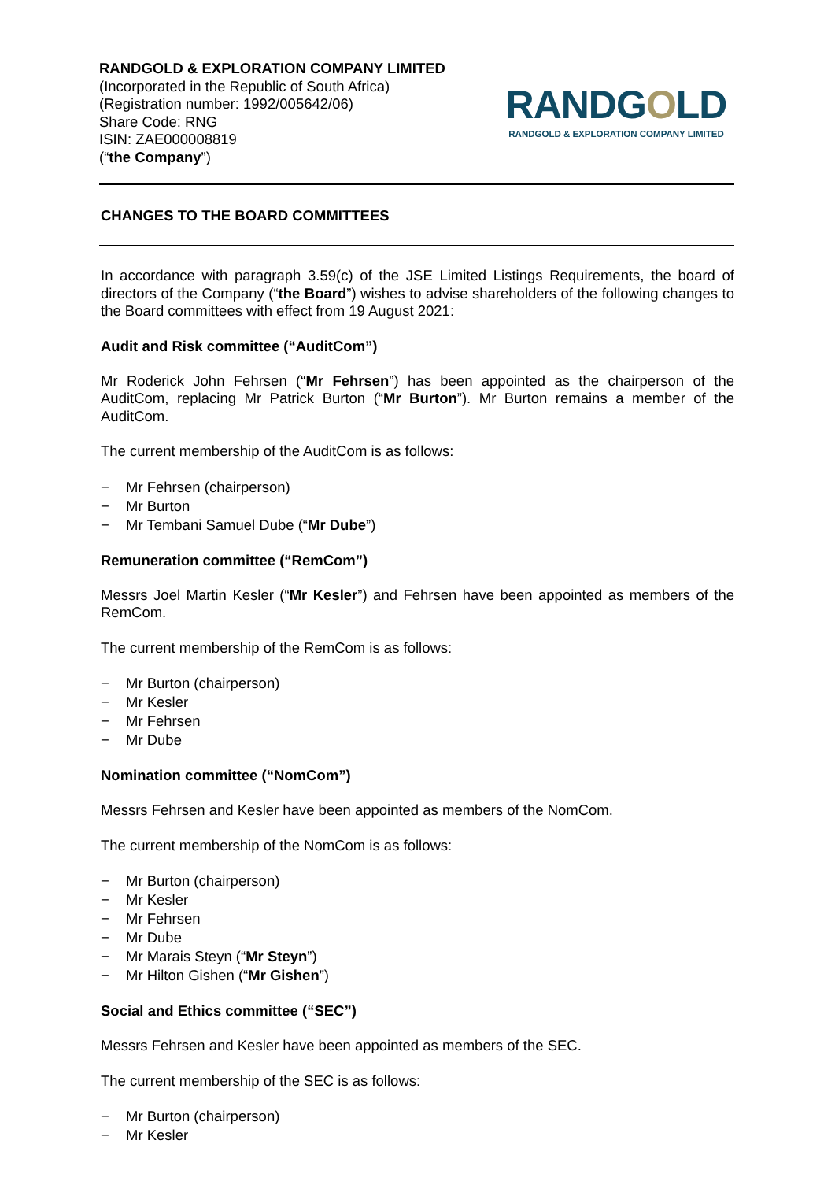RANDGOLD & EXPLORATION COMPANY LIMITED
(Incorporated in the Republic of South Africa)
(Registration number: 1992/005642/06)
Share Code: RNG
ISIN: ZAE000008819
(“the Company”)
RANDGOLD
RANDGOLD & EXPLORATION COMPANY LIMITED
CHANGES TO THE BOARD COMMITTEES
In accordance with paragraph 3.59(c) of the JSE Limited Listings Requirements, the board of directors of the Company (“the Board”) wishes to advise shareholders of the following changes to the Board committees with effect from 19 August 2021:
Audit and Risk committee (“AuditCom”)
Mr Roderick John Fehrsen (“Mr Fehrsen”) has been appointed as the chairperson of the AuditCom, replacing Mr Patrick Burton (“Mr Burton”). Mr Burton remains a member of the AuditCom.
The current membership of the AuditCom is as follows:
− Mr Fehrsen (chairperson)
− Mr Burton
− Mr Tembani Samuel Dube (“Mr Dube”)
Remuneration committee (“RemCom”)
Messrs Joel Martin Kesler (“Mr Kesler”) and Fehrsen have been appointed as members of the RemCom.
The current membership of the RemCom is as follows:
− Mr Burton (chairperson)
− Mr Kesler
− Mr Fehrsen
− Mr Dube
Nomination committee (“NomCom”)
Messrs Fehrsen and Kesler have been appointed as members of the NomCom.
The current membership of the NomCom is as follows:
− Mr Burton (chairperson)
− Mr Kesler
− Mr Fehrsen
− Mr Dube
− Mr Marais Steyn (“Mr Steyn”)
− Mr Hilton Gishen (“Mr Gishen”)
Social and Ethics committee (“SEC”)
Messrs Fehrsen and Kesler have been appointed as members of the SEC.
The current membership of the SEC is as follows:
− Mr Burton (chairperson)
− Mr Kesler